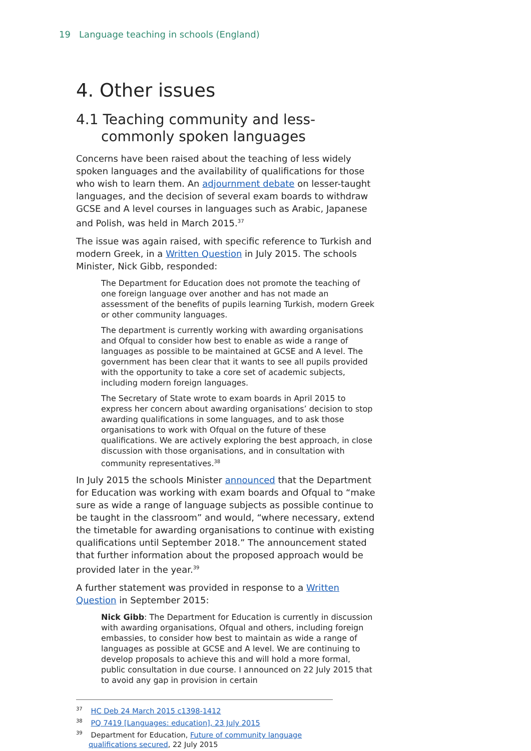19 Language teaching in schools (England)
4. Other issues
4.1 Teaching community and less-commonly spoken languages
Concerns have been raised about the teaching of less widely spoken languages and the availability of qualifications for those who wish to learn them. An adjournment debate on lesser-taught languages, and the decision of several exam boards to withdraw GCSE and A level courses in languages such as Arabic, Japanese and Polish, was held in March 2015.<sup>37</sup>
The issue was again raised, with specific reference to Turkish and modern Greek, in a Written Question in July 2015. The schools Minister, Nick Gibb, responded:
The Department for Education does not promote the teaching of one foreign language over another and has not made an assessment of the benefits of pupils learning Turkish, modern Greek or other community languages.
The department is currently working with awarding organisations and Ofqual to consider how best to enable as wide a range of languages as possible to be maintained at GCSE and A level. The government has been clear that it wants to see all pupils provided with the opportunity to take a core set of academic subjects, including modern foreign languages.
The Secretary of State wrote to exam boards in April 2015 to express her concern about awarding organisations’ decision to stop awarding qualifications in some languages, and to ask those organisations to work with Ofqual on the future of these qualifications. We are actively exploring the best approach, in close discussion with those organisations, and in consultation with community representatives.<sup>38</sup>
In July 2015 the schools Minister announced that the Department for Education was working with exam boards and Ofqual to “make sure as wide a range of language subjects as possible continue to be taught in the classroom” and would, “where necessary, extend the timetable for awarding organisations to continue with existing qualifications until September 2018.” The announcement stated that further information about the proposed approach would be provided later in the year.<sup>39</sup>
A further statement was provided in response to a Written Question in September 2015:
Nick Gibb: The Department for Education is currently in discussion with awarding organisations, Ofqual and others, including foreign embassies, to consider how best to maintain as wide a range of languages as possible at GCSE and A level. We are continuing to develop proposals to achieve this and will hold a more formal, public consultation in due course. I announced on 22 July 2015 that to avoid any gap in provision in certain
<sup>37</sup> HC Deb 24 March 2015 c1398-1412
<sup>38</sup> PQ 7419 [Languages: education], 23 July 2015
<sup>39</sup> Department for Education, Future of community language qualifications secured, 22 July 2015